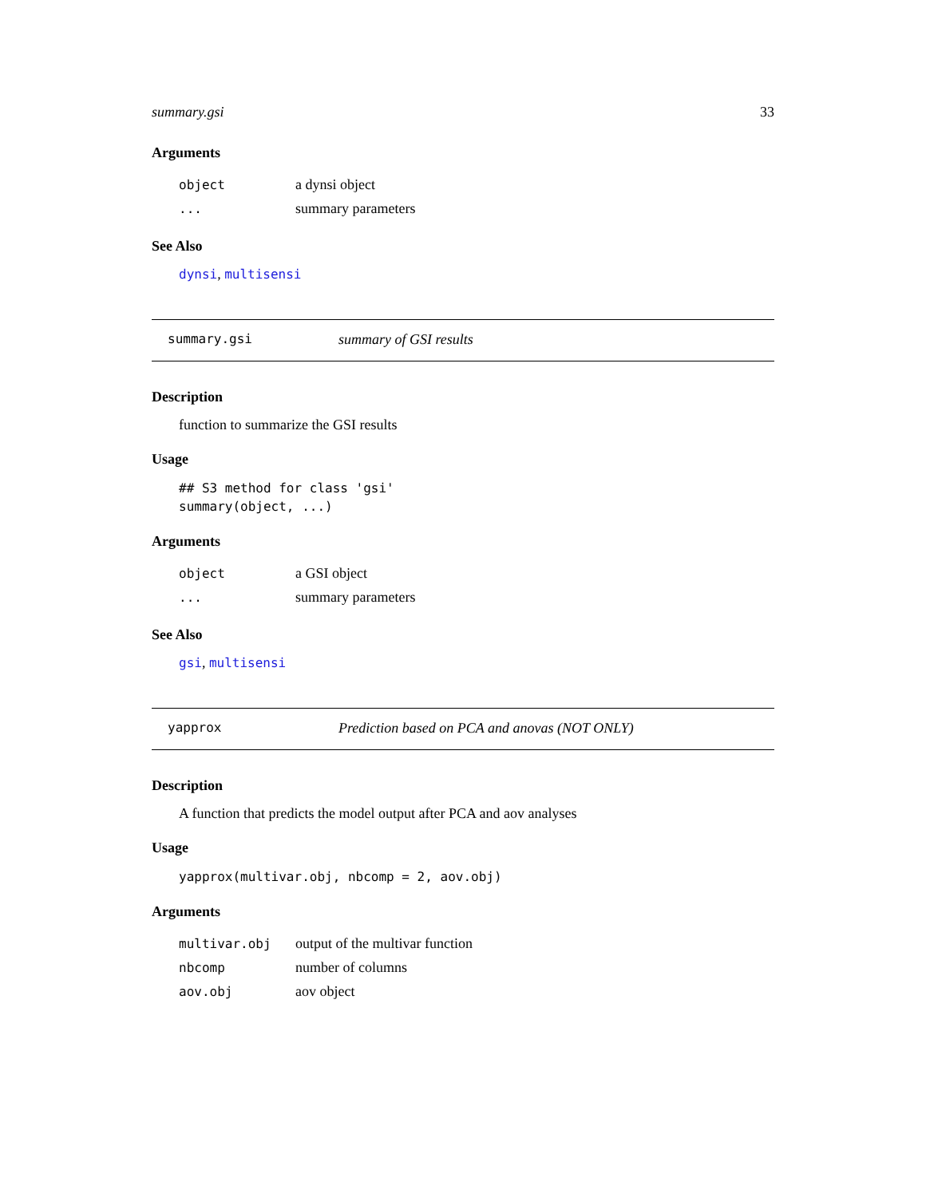summary.gsi 33
Arguments
| object | a dynsi object |
| ... | summary parameters |
See Also
dynsi, multisensi
summary.gsi summary of GSI results
Description
function to summarize the GSI results
Usage
## S3 method for class 'gsi'
summary(object, ...)
Arguments
| object | a GSI object |
| ... | summary parameters |
See Also
gsi, multisensi
yapprox Prediction based on PCA and anovas (NOT ONLY)
Description
A function that predicts the model output after PCA and aov analyses
Usage
yapprox(multivar.obj, nbcomp = 2, aov.obj)
Arguments
| multivar.obj | output of the multivar function |
| nbcomp | number of columns |
| aov.obj | aov object |